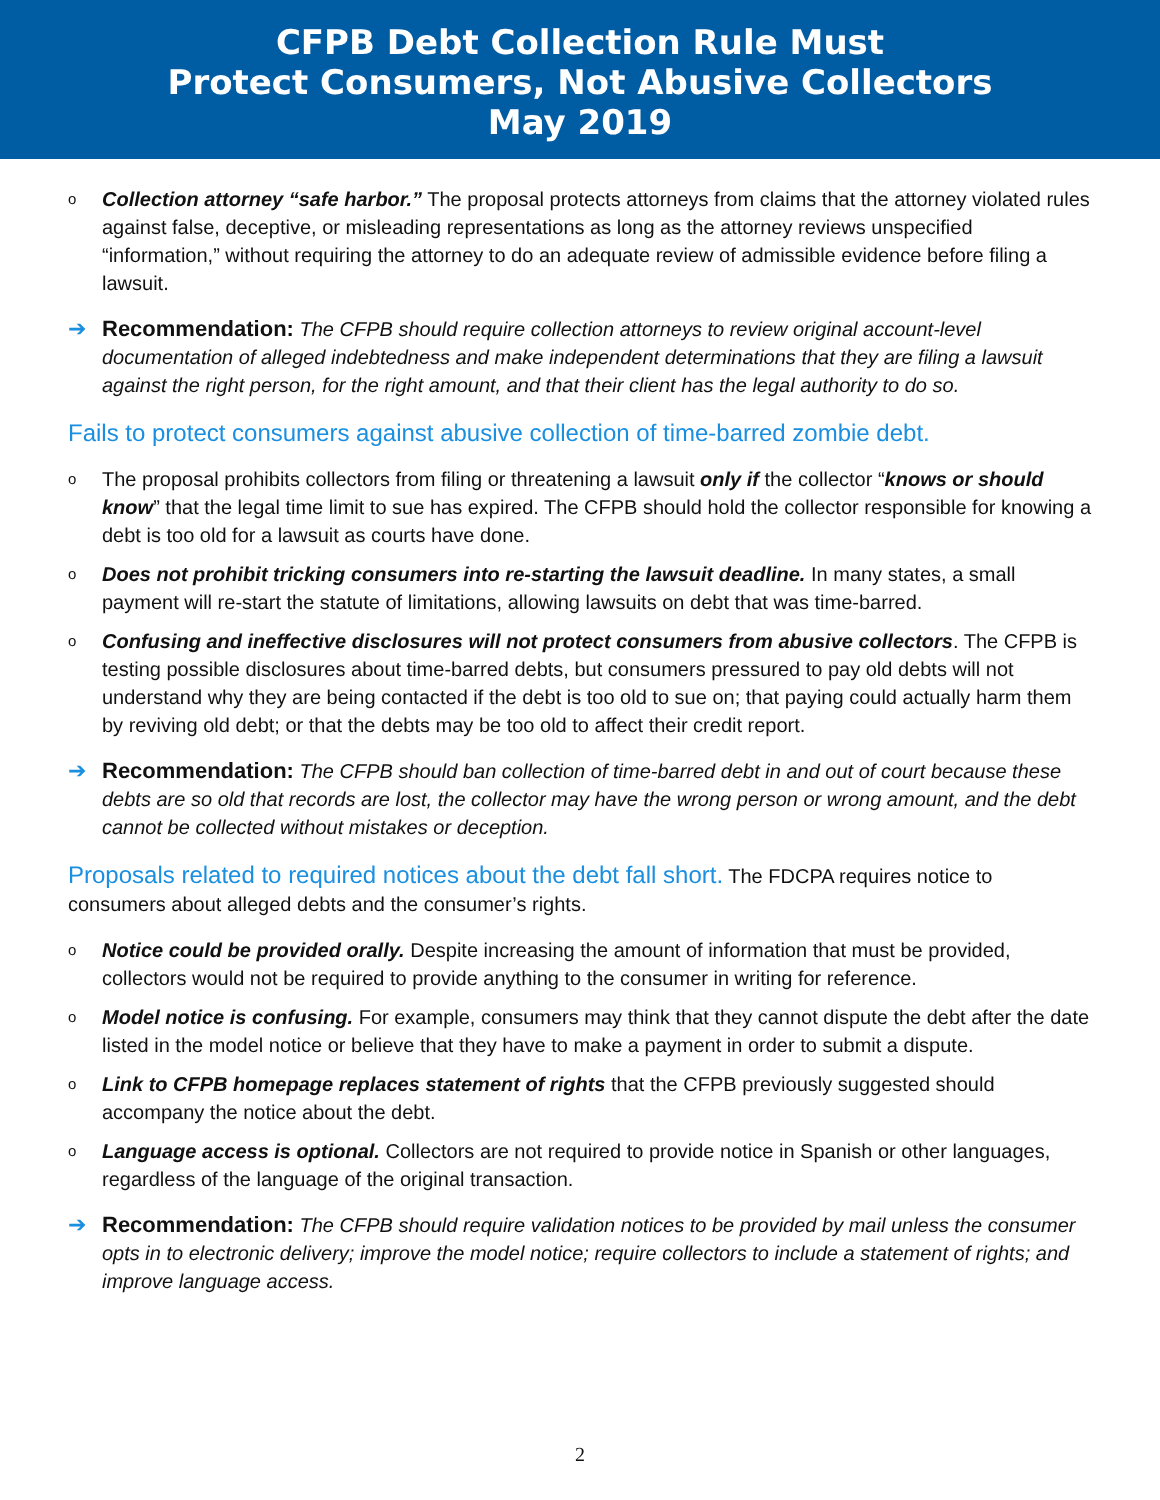CFPB Debt Collection Rule Must
Protect Consumers, Not Abusive Collectors
May 2019
o
Collection attorney “safe harbor.” The proposal protects attorneys from claims that the attorney violated rules against false, deceptive, or misleading representations as long as the attorney reviews unspecified “information,” without requiring the attorney to do an adequate review of admissible evidence before filing a lawsuit.
➔ Recommendation: The CFPB should require collection attorneys to review original account-level documentation of alleged indebtedness and make independent determinations that they are filing a lawsuit against the right person, for the right amount, and that their client has the legal authority to do so.
Fails to protect consumers against abusive collection of time-barred zombie debt.
o
The proposal prohibits collectors from filing or threatening a lawsuit only if the collector “knows or should know” that the legal time limit to sue has expired. The CFPB should hold the collector responsible for knowing a debt is too old for a lawsuit as courts have done.
o
Does not prohibit tricking consumers into re-starting the lawsuit deadline. In many states, a small payment will re-start the statute of limitations, allowing lawsuits on debt that was time-barred.
o
Confusing and ineffective disclosures will not protect consumers from abusive collectors. The CFPB is testing possible disclosures about time-barred debts, but consumers pressured to pay old debts will not understand why they are being contacted if the debt is too old to sue on; that paying could actually harm them by reviving old debt; or that the debts may be too old to affect their credit report.
➔ Recommendation: The CFPB should ban collection of time-barred debt in and out of court because these debts are so old that records are lost, the collector may have the wrong person or wrong amount, and the debt cannot be collected without mistakes or deception.
Proposals related to required notices about the debt fall short. The FDCPA requires notice to consumers about alleged debts and the consumer’s rights.
o
Notice could be provided orally. Despite increasing the amount of information that must be provided, collectors would not be required to provide anything to the consumer in writing for reference.
o
Model notice is confusing. For example, consumers may think that they cannot dispute the debt after the date listed in the model notice or believe that they have to make a payment in order to submit a dispute.
o
Link to CFPB homepage replaces statement of rights that the CFPB previously suggested should accompany the notice about the debt.
o
Language access is optional. Collectors are not required to provide notice in Spanish or other languages, regardless of the language of the original transaction.
➔ Recommendation: The CFPB should require validation notices to be provided by mail unless the consumer opts in to electronic delivery; improve the model notice; require collectors to include a statement of rights; and improve language access.
2